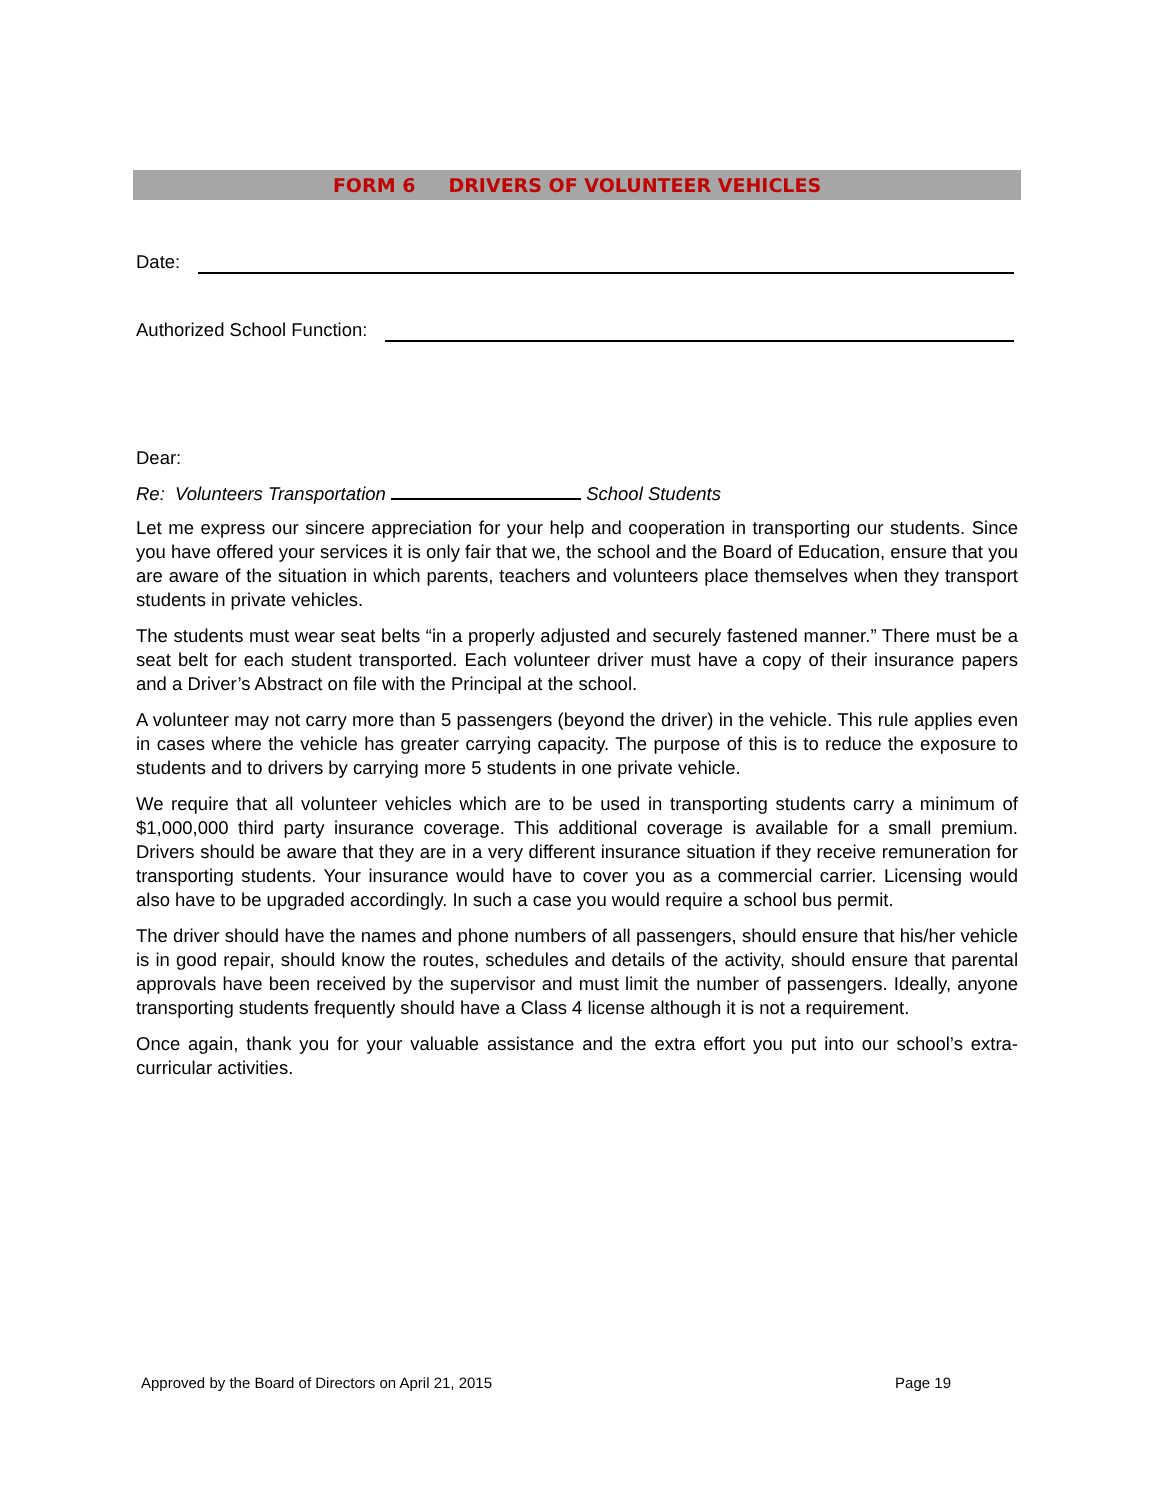FORM 6 DRIVERS OF VOLUNTEER VEHICLES
Date:
Authorized School Function:
Dear:
Re: Volunteers Transportation School Students
Let me express our sincere appreciation for your help and cooperation in transporting our students. Since you have offered your services it is only fair that we, the school and the Board of Education, ensure that you are aware of the situation in which parents, teachers and volunteers place themselves when they transport students in private vehicles.
The students must wear seat belts “in a properly adjusted and securely fastened manner.” There must be a seat belt for each student transported. Each volunteer driver must have a copy of their insurance papers and a Driver’s Abstract on file with the Principal at the school.
A volunteer may not carry more than 5 passengers (beyond the driver) in the vehicle. This rule applies even in cases where the vehicle has greater carrying capacity. The purpose of this is to reduce the exposure to students and to drivers by carrying more 5 students in one private vehicle.
We require that all volunteer vehicles which are to be used in transporting students carry a minimum of $1,000,000 third party insurance coverage. This additional coverage is available for a small premium. Drivers should be aware that they are in a very different insurance situation if they receive remuneration for transporting students. Your insurance would have to cover you as a commercial carrier. Licensing would also have to be upgraded accordingly. In such a case you would require a school bus permit.
The driver should have the names and phone numbers of all passengers, should ensure that his/her vehicle is in good repair, should know the routes, schedules and details of the activity, should ensure that parental approvals have been received by the supervisor and must limit the number of passengers. Ideally, anyone transporting students frequently should have a Class 4 license although it is not a requirement.
Once again, thank you for your valuable assistance and the extra effort you put into our school’s extra-curricular activities.
Approved by the Board of Directors on April 21, 2015 Page 19